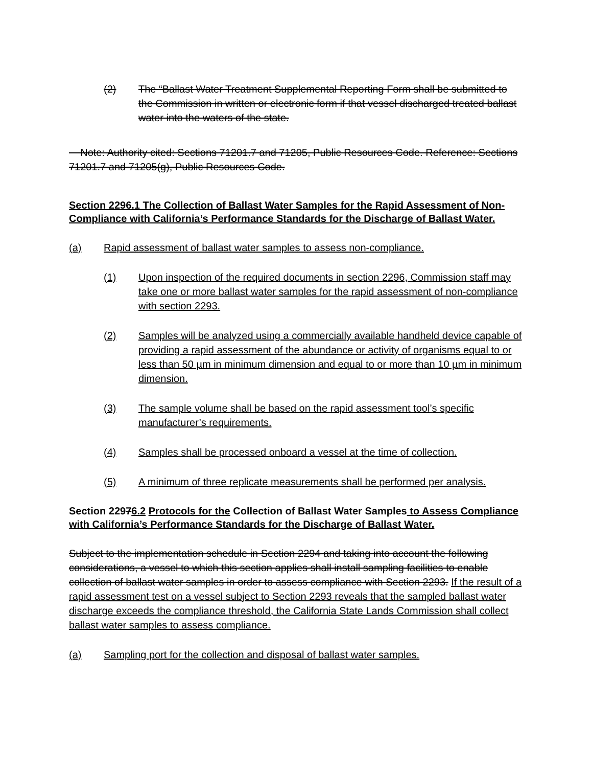(2) The “Ballast Water Treatment Supplemental Reporting Form shall be submitted to the Commission in written or electronic form if that vessel discharged treated ballast water into the waters of the state.
Note: Authority cited: Sections 71201.7 and 71205, Public Resources Code. Reference: Sections 71201.7 and 71205(g), Public Resources Code.
Section 2296.1 The Collection of Ballast Water Samples for the Rapid Assessment of Non-Compliance with California’s Performance Standards for the Discharge of Ballast Water.
(a) Rapid assessment of ballast water samples to assess non-compliance.
(1) Upon inspection of the required documents in section 2296, Commission staff may take one or more ballast water samples for the rapid assessment of non-compliance with section 2293.
(2) Samples will be analyzed using a commercially available handheld device capable of providing a rapid assessment of the abundance or activity of organisms equal to or less than 50 µm in minimum dimension and equal to or more than 10 µm in minimum dimension.
(3) The sample volume shall be based on the rapid assessment tool’s specific manufacturer’s requirements.
(4) Samples shall be processed onboard a vessel at the time of collection.
(5) A minimum of three replicate measurements shall be performed per analysis.
Section 22976.2 Protocols for the Collection of Ballast Water Samples to Assess Compliance with California’s Performance Standards for the Discharge of Ballast Water.
Subject to the implementation schedule in Section 2294 and taking into account the following considerations, a vessel to which this section applies shall install sampling facilities to enable collection of ballast water samples in order to assess compliance with Section 2293. If the result of a rapid assessment test on a vessel subject to Section 2293 reveals that the sampled ballast water discharge exceeds the compliance threshold, the California State Lands Commission shall collect ballast water samples to assess compliance.
(a) Sampling port for the collection and disposal of ballast water samples.